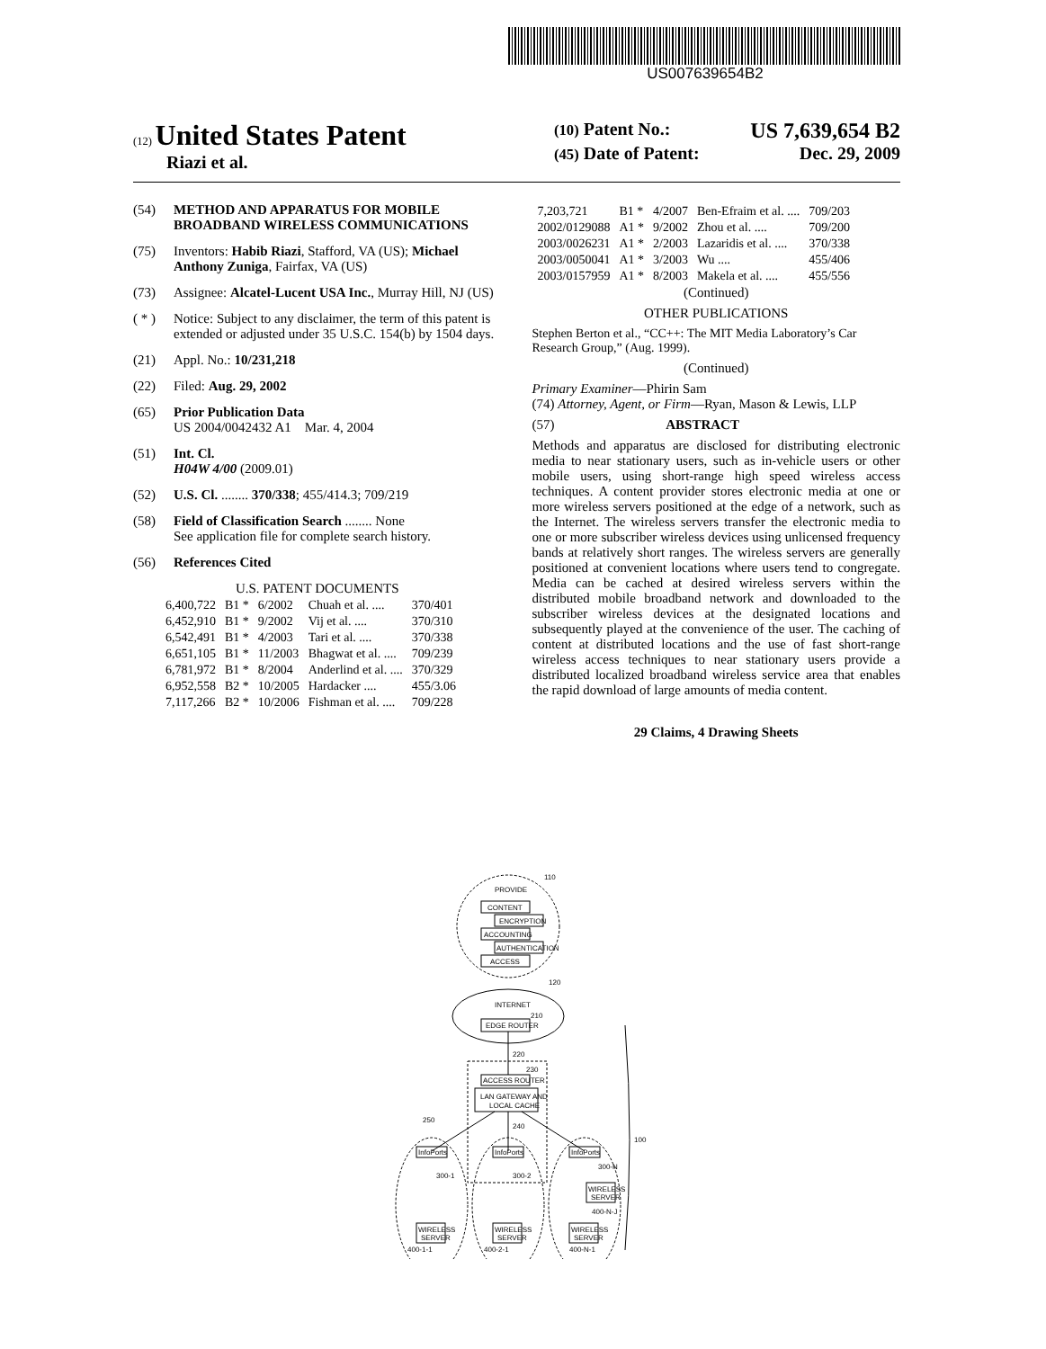US007639654B2
(12) United States Patent
Riazi et al.
(10) Patent No.: US 7,639,654 B2
(45) Date of Patent: Dec. 29, 2009
(54) METHOD AND APPARATUS FOR MOBILE BROADBAND WIRELESS COMMUNICATIONS
(75) Inventors: Habib Riazi, Stafford, VA (US); Michael Anthony Zuniga, Fairfax, VA (US)
(73) Assignee: Alcatel-Lucent USA Inc., Murray Hill, NJ (US)
( * ) Notice: Subject to any disclaimer, the term of this patent is extended or adjusted under 35 U.S.C. 154(b) by 1504 days.
(21) Appl. No.: 10/231,218
(22) Filed: Aug. 29, 2002
(65) Prior Publication Data
US 2004/0042432 A1 Mar. 4, 2004
(51) Int. Cl.
H04W 4/00 (2009.01)
(52) U.S. Cl. ........ 370/338; 455/414.3; 709/219
(58) Field of Classification Search ........ None
See application file for complete search history.
(56) References Cited
U.S. PATENT DOCUMENTS
| 6,400,722 | B1 * | 6/2002 | Chuah et al. .... | 370/401 |
| 6,452,910 | B1 * | 9/2002 | Vij et al. .... | 370/310 |
| 6,542,491 | B1 * | 4/2003 | Tari et al. .... | 370/338 |
| 6,651,105 | B1 * | 11/2003 | Bhagwat et al. .... | 709/239 |
| 6,781,972 | B1 * | 8/2004 | Anderlind et al. .... | 370/329 |
| 6,952,558 | B2 * | 10/2005 | Hardacker .... | 455/3.06 |
| 7,117,266 | B2 * | 10/2006 | Fishman et al. .... | 709/228 |
| 7,203,721 | B1 * | 4/2007 | Ben-Efraim et al. .... | 709/203 |
| 2002/0129088 | A1 * | 9/2002 | Zhou et al. .... | 709/200 |
| 2003/0026231 | A1 * | 2/2003 | Lazaridis et al. .... | 370/338 |
| 2003/0050041 | A1 * | 3/2003 | Wu .... | 455/406 |
| 2003/0157959 | A1 * | 8/2003 | Makela et al. .... | 455/556 |
(Continued)
OTHER PUBLICATIONS
Stephen Berton et al., “CC++: The MIT Media Laboratory’s Car Research Group,” (Aug. 1999).
(Continued)
Primary Examiner—Phirin Sam
(74) Attorney, Agent, or Firm—Ryan, Mason & Lewis, LLP
(57) ABSTRACT
Methods and apparatus are disclosed for distributing electronic media to near stationary users, such as in-vehicle users or other mobile users, using short-range high speed wireless access techniques. A content provider stores electronic media at one or more wireless servers positioned at the edge of a network, such as the Internet. The wireless servers transfer the electronic media to one or more subscriber wireless devices using unlicensed frequency bands at relatively short ranges. The wireless servers are generally positioned at convenient locations where users tend to congregate. Media can be cached at desired wireless servers within the distributed mobile broadband network and downloaded to the subscriber wireless devices at the designated locations and subsequently played at the convenience of the user. The caching of content at distributed locations and the use of fast short-range wireless access techniques to near stationary users provide a distributed localized broadband wireless service area that enables the rapid download of large amounts of media content.
29 Claims, 4 Drawing Sheets
PROVIDE
110
CONTENT
ENCRYPTION
ACCOUNTING
AUTHENTICATION
ACCESS
INTERNET
120
EDGE ROUTER
210
220
ACCESS ROUTER
230
LAN GATEWAY AND
LOCAL CACHE
240
250
InfoPorts
InfoPorts
InfoPorts
300-1
300-2
300-N
WIRELESS
SERVER
WIRELESS
SERVER
WIRELESS
SERVER
WIRELESS
SERVER
400-1-1
400-2-1
400-N-1
400-N-J
100